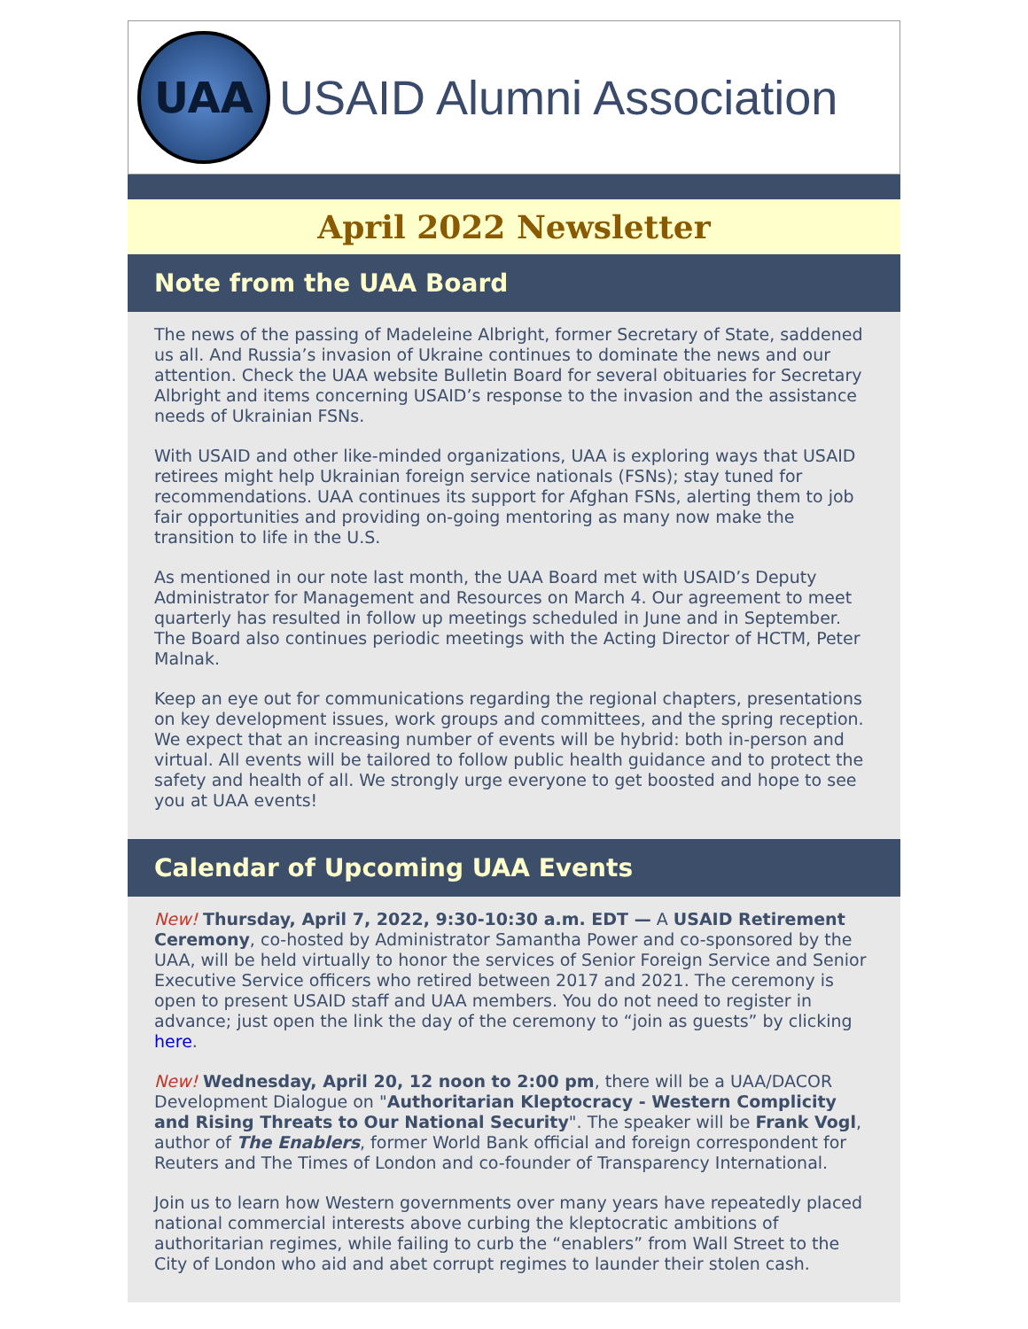UAA
USAID Alumni Association
April 2022 Newsletter
Note from the UAA Board
The news of the passing of Madeleine Albright, former Secretary of State, saddened us all. And Russia’s invasion of Ukraine continues to dominate the news and our attention. Check the UAA website Bulletin Board for several obituaries for Secretary Albright and items concerning USAID’s response to the invasion and the assistance needs of Ukrainian FSNs.
With USAID and other like-minded organizations, UAA is exploring ways that USAID retirees might help Ukrainian foreign service nationals (FSNs); stay tuned for recommendations. UAA continues its support for Afghan FSNs, alerting them to job fair opportunities and providing on-going mentoring as many now make the transition to life in the U.S.
As mentioned in our note last month, the UAA Board met with USAID’s Deputy Administrator for Management and Resources on March 4. Our agreement to meet quarterly has resulted in follow up meetings scheduled in June and in September. The Board also continues periodic meetings with the Acting Director of HCTM, Peter Malnak.
Keep an eye out for communications regarding the regional chapters, presentations on key development issues, work groups and committees, and the spring reception. We expect that an increasing number of events will be hybrid: both in-person and virtual. All events will be tailored to follow public health guidance and to protect the safety and health of all. We strongly urge everyone to get boosted and hope to see you at UAA events!
Calendar of Upcoming UAA Events
New! Thursday, April 7, 2022, 9:30-10:30 a.m. EDT — A USAID Retirement Ceremony, co-hosted by Administrator Samantha Power and co-sponsored by the UAA, will be held virtually to honor the services of Senior Foreign Service and Senior Executive Service officers who retired between 2017 and 2021. The ceremony is open to present USAID staff and UAA members. You do not need to register in advance; just open the link the day of the ceremony to “join as guests” by clicking here.
New! Wednesday, April 20, 12 noon to 2:00 pm, there will be a UAA/DACOR Development Dialogue on "Authoritarian Kleptocracy - Western Complicity and Rising Threats to Our National Security". The speaker will be Frank Vogl, author of The Enablers, former World Bank official and foreign correspondent for Reuters and The Times of London and co-founder of Transparency International.
Join us to learn how Western governments over many years have repeatedly placed national commercial interests above curbing the kleptocratic ambitions of authoritarian regimes, while failing to curb the “enablers” from Wall Street to the City of London who aid and abet corrupt regimes to launder their stolen cash.